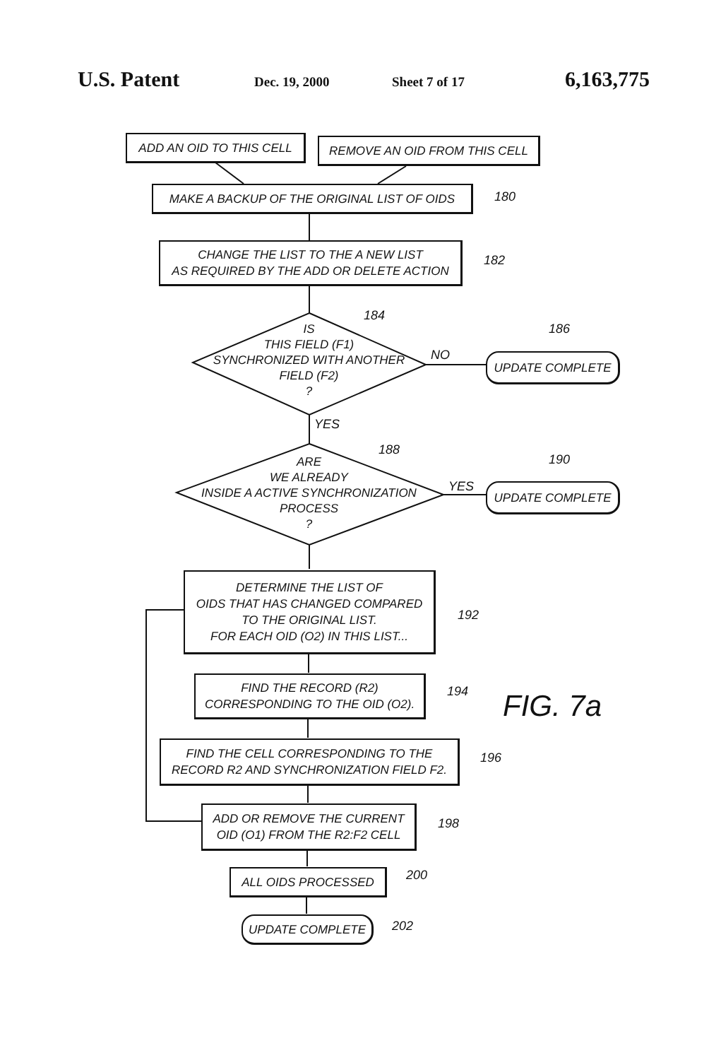U.S. Patent
Dec. 19, 2000 Sheet 7 of 17
6,163,775
ADD AN OID TO THIS CELL REMOVE AN OID FROM THIS CELL
MAKE A BACKUP OF THE ORIGINAL LIST OF OIDS 180
CHANGE THE LIST TO THE A NEW LIST
AS REQUIRED BY THE ADD OR DELETE ACTION
182
184
IS
THIS FIELD (F1)
SYNCHRONIZED WITH ANOTHER
FIELD (F2)
?
NO
186
UPDATE COMPLETE
YES
188
ARE
WE ALREADY
INSIDE A ACTIVE SYNCHRONIZATION
PROCESS
?
YES
190
UPDATE COMPLETE
DETERMINE THE LIST OF
OIDS THAT HAS CHANGED COMPARED
TO THE ORIGINAL LIST.
FOR EACH OID (O2) IN THIS LIST...
192
FIND THE RECORD (R2)
CORRESPONDING TO THE OID (O2).
194 FIG. 7a
FIND THE CELL CORRESPONDING TO THE
RECORD R2 AND SYNCHRONIZATION FIELD F2.
196
ADD OR REMOVE THE CURRENT
OID (O1) FROM THE R2:F2 CELL
198
ALL OIDS PROCESSED 200
UPDATE COMPLETE 202